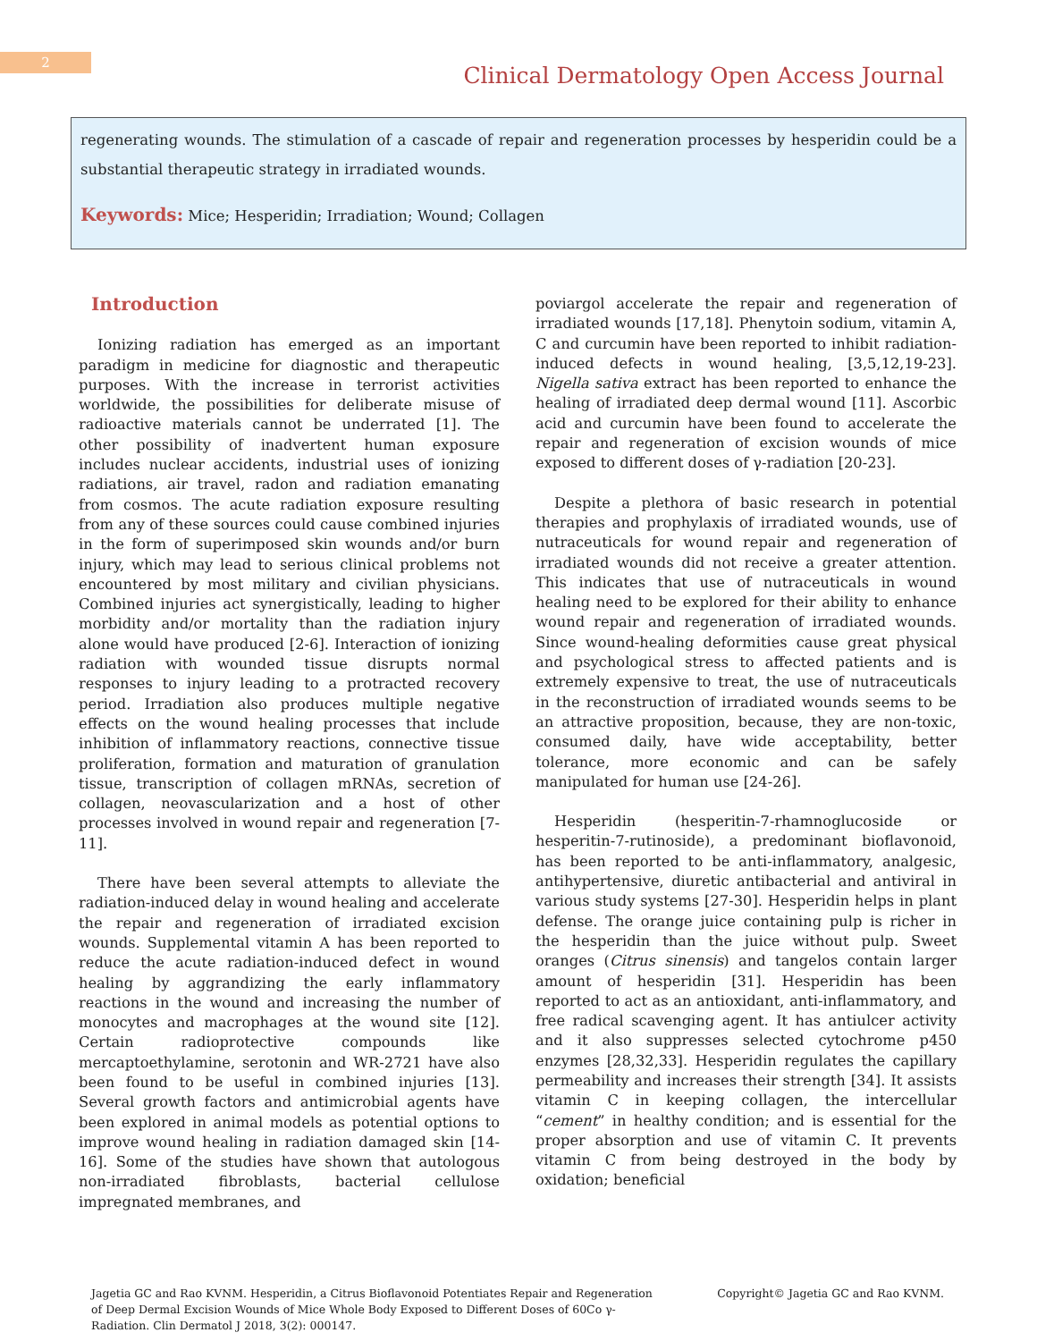2
Clinical Dermatology Open Access Journal
regenerating wounds. The stimulation of a cascade of repair and regeneration processes by hesperidin could be a substantial therapeutic strategy in irradiated wounds.
Keywords: Mice; Hesperidin; Irradiation; Wound; Collagen
Introduction
Ionizing radiation has emerged as an important paradigm in medicine for diagnostic and therapeutic purposes. With the increase in terrorist activities worldwide, the possibilities for deliberate misuse of radioactive materials cannot be underrated [1]. The other possibility of inadvertent human exposure includes nuclear accidents, industrial uses of ionizing radiations, air travel, radon and radiation emanating from cosmos. The acute radiation exposure resulting from any of these sources could cause combined injuries in the form of superimposed skin wounds and/or burn injury, which may lead to serious clinical problems not encountered by most military and civilian physicians. Combined injuries act synergistically, leading to higher morbidity and/or mortality than the radiation injury alone would have produced [2-6]. Interaction of ionizing radiation with wounded tissue disrupts normal responses to injury leading to a protracted recovery period. Irradiation also produces multiple negative effects on the wound healing processes that include inhibition of inflammatory reactions, connective tissue proliferation, formation and maturation of granulation tissue, transcription of collagen mRNAs, secretion of collagen, neovascularization and a host of other processes involved in wound repair and regeneration [7-11].
There have been several attempts to alleviate the radiation-induced delay in wound healing and accelerate the repair and regeneration of irradiated excision wounds. Supplemental vitamin A has been reported to reduce the acute radiation-induced defect in wound healing by aggrandizing the early inflammatory reactions in the wound and increasing the number of monocytes and macrophages at the wound site [12]. Certain radioprotective compounds like mercaptoethylamine, serotonin and WR-2721 have also been found to be useful in combined injuries [13]. Several growth factors and antimicrobial agents have been explored in animal models as potential options to improve wound healing in radiation damaged skin [14-16]. Some of the studies have shown that autologous non-irradiated fibroblasts, bacterial cellulose impregnated membranes, and
poviargol accelerate the repair and regeneration of irradiated wounds [17,18]. Phenytoin sodium, vitamin A, C and curcumin have been reported to inhibit radiation-induced defects in wound healing, [3,5,12,19-23]. Nigella sativa extract has been reported to enhance the healing of irradiated deep dermal wound [11]. Ascorbic acid and curcumin have been found to accelerate the repair and regeneration of excision wounds of mice exposed to different doses of γ-radiation [20-23].
Despite a plethora of basic research in potential therapies and prophylaxis of irradiated wounds, use of nutraceuticals for wound repair and regeneration of irradiated wounds did not receive a greater attention. This indicates that use of nutraceuticals in wound healing need to be explored for their ability to enhance wound repair and regeneration of irradiated wounds. Since wound-healing deformities cause great physical and psychological stress to affected patients and is extremely expensive to treat, the use of nutraceuticals in the reconstruction of irradiated wounds seems to be an attractive proposition, because, they are non-toxic, consumed daily, have wide acceptability, better tolerance, more economic and can be safely manipulated for human use [24-26].
Hesperidin (hesperitin-7-rhamnoglucoside or hesperitin-7-rutinoside), a predominant bioflavonoid, has been reported to be anti-inflammatory, analgesic, antihypertensive, diuretic antibacterial and antiviral in various study systems [27-30]. Hesperidin helps in plant defense. The orange juice containing pulp is richer in the hesperidin than the juice without pulp. Sweet oranges (Citrus sinensis) and tangelos contain larger amount of hesperidin [31]. Hesperidin has been reported to act as an antioxidant, anti-inflammatory, and free radical scavenging agent. It has antiulcer activity and it also suppresses selected cytochrome p450 enzymes [28,32,33]. Hesperidin regulates the capillary permeability and increases their strength [34]. It assists vitamin C in keeping collagen, the intercellular “cement” in healthy condition; and is essential for the proper absorption and use of vitamin C. It prevents vitamin C from being destroyed in the body by oxidation; beneficial
Jagetia GC and Rao KVNM. Hesperidin, a Citrus Bioflavonoid Potentiates Repair and Regeneration of Deep Dermal Excision Wounds of Mice Whole Body Exposed to Different Doses of 60Co γ-Radiation. Clin Dermatol J 2018, 3(2): 000147.
Copyright© Jagetia GC and Rao KVNM.